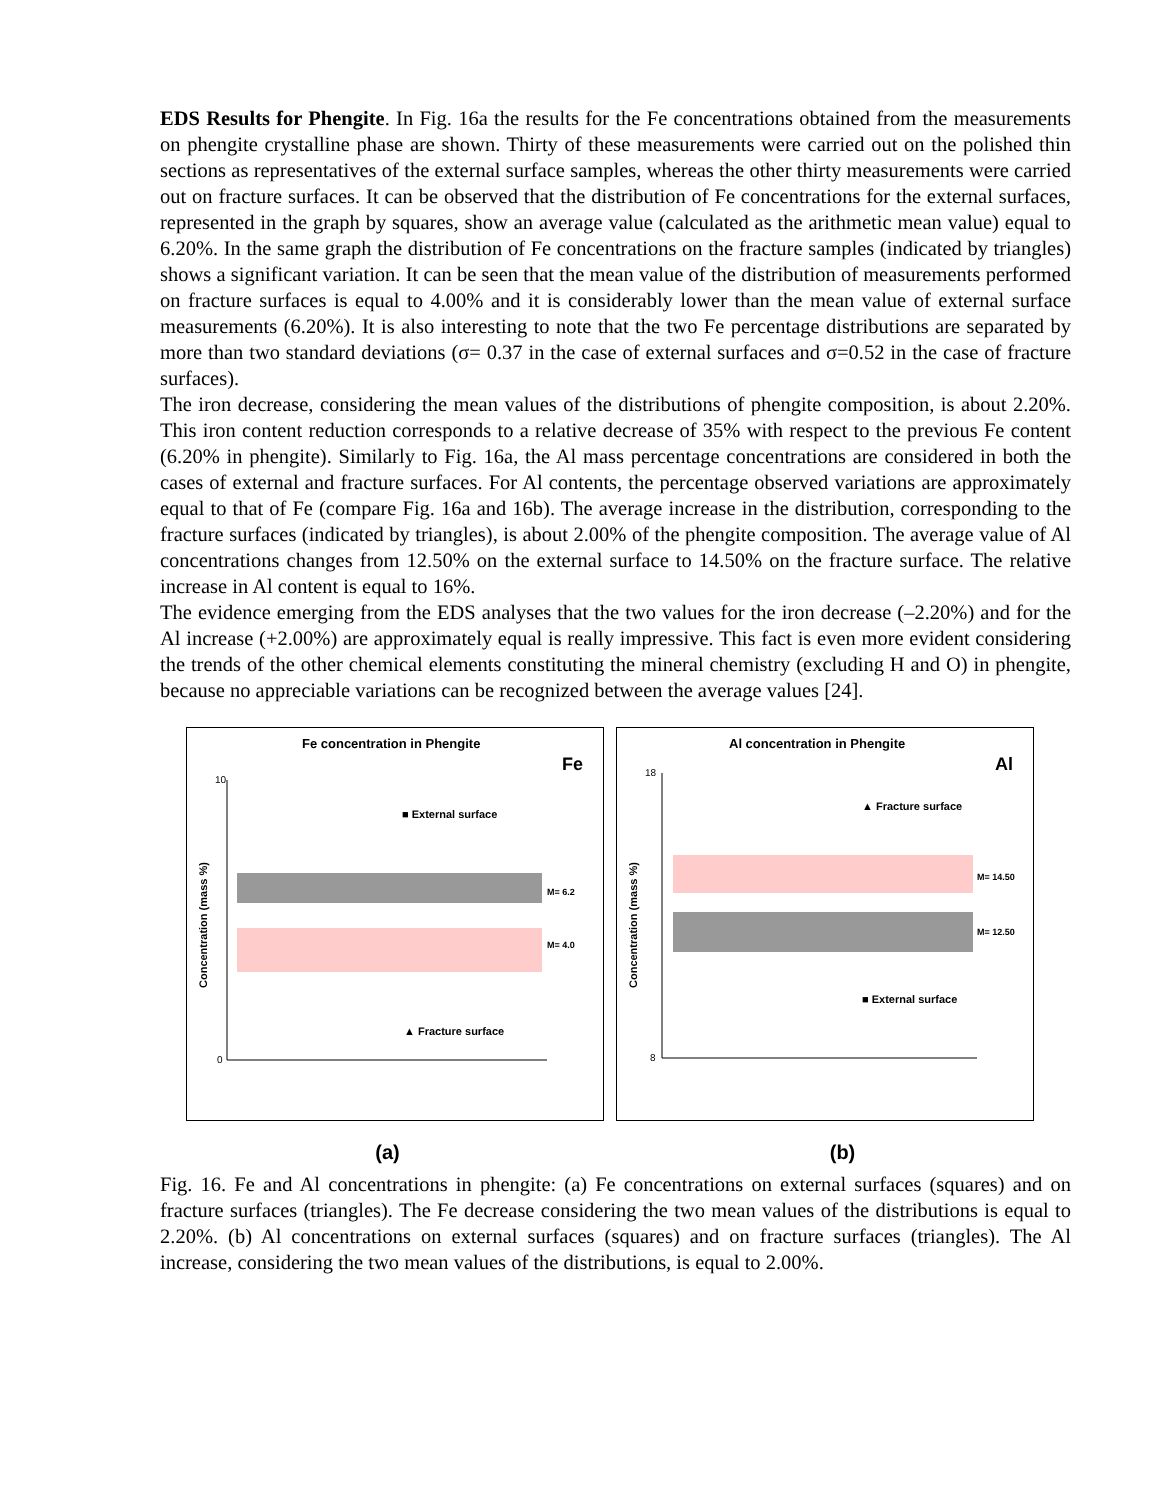EDS Results for Phengite. In Fig. 16a the results for the Fe concentrations obtained from the measurements on phengite crystalline phase are shown. Thirty of these measurements were carried out on the polished thin sections as representatives of the external surface samples, whereas the other thirty measurements were carried out on fracture surfaces. It can be observed that the distribution of Fe concentrations for the external surfaces, represented in the graph by squares, show an average value (calculated as the arithmetic mean value) equal to 6.20%. In the same graph the distribution of Fe concentrations on the fracture samples (indicated by triangles) shows a significant variation. It can be seen that the mean value of the distribution of measurements performed on fracture surfaces is equal to 4.00% and it is considerably lower than the mean value of external surface measurements (6.20%). It is also interesting to note that the two Fe percentage distributions are separated by more than two standard deviations (σ= 0.37 in the case of external surfaces and σ=0.52 in the case of fracture surfaces).
The iron decrease, considering the mean values of the distributions of phengite composition, is about 2.20%. This iron content reduction corresponds to a relative decrease of 35% with respect to the previous Fe content (6.20% in phengite). Similarly to Fig. 16a, the Al mass percentage concentrations are considered in both the cases of external and fracture surfaces. For Al contents, the percentage observed variations are approximately equal to that of Fe (compare Fig. 16a and 16b). The average increase in the distribution, corresponding to the fracture surfaces (indicated by triangles), is about 2.00% of the phengite composition. The average value of Al concentrations changes from 12.50% on the external surface to 14.50% on the fracture surface. The relative increase in Al content is equal to 16%.
The evidence emerging from the EDS analyses that the two values for the iron decrease (–2.20%) and for the Al increase (+2.00%) are approximately equal is really impressive. This fact is even more evident considering the trends of the other chemical elements constituting the mineral chemistry (excluding H and O) in phengite, because no appreciable variations can be recognized between the average values [24].
Fe concentration in Phengite
Fe
10
0
■ External surface
M= 4.0
M= 6.2
▲ Fracture surface
Concentration (mass %)
Al concentration in Phengite
Al
18
8
▲ Fracture surface
M= 14.50
M= 12.50
■ External surface
Concentration (mass %)
(a) (b)
Fig. 16. Fe and Al concentrations in phengite: (a) Fe concentrations on external surfaces (squares) and on fracture surfaces (triangles). The Fe decrease considering the two mean values of the distributions is equal to 2.20%. (b) Al concentrations on external surfaces (squares) and on fracture surfaces (triangles). The Al increase, considering the two mean values of the distributions, is equal to 2.00%.